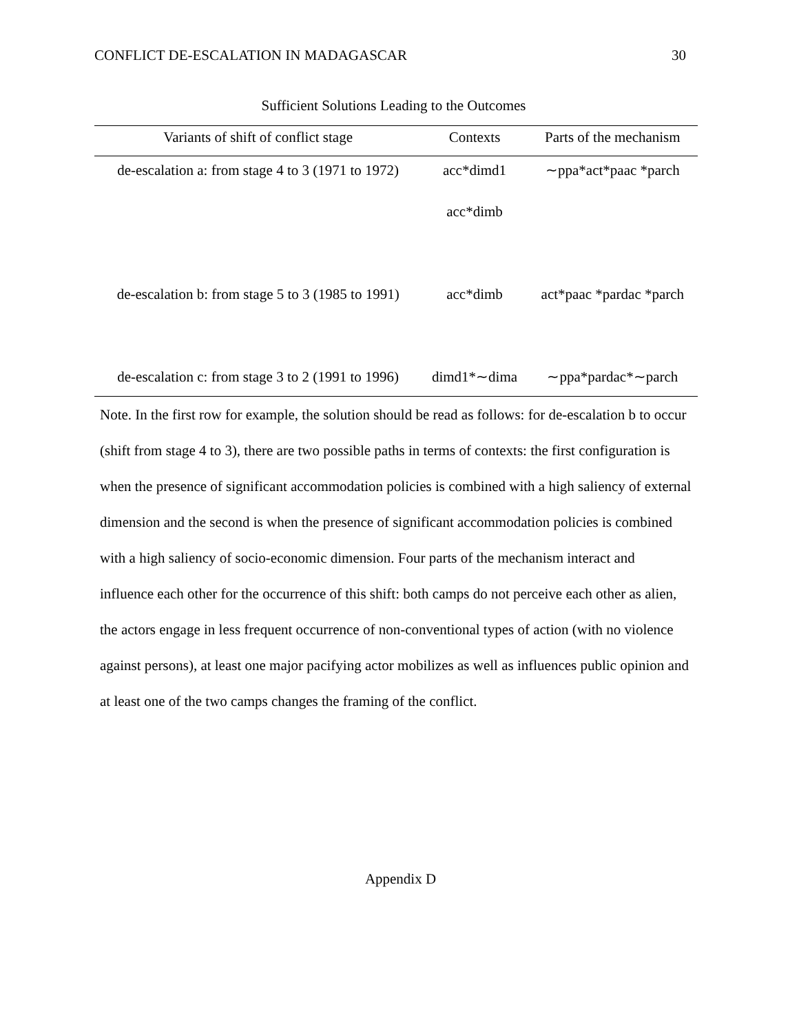CONFLICT DE-ESCALATION IN MADAGASCAR 30
Sufficient Solutions Leading to the Outcomes
| Variants of shift of conflict stage | Contexts | Parts of the mechanism |
| --- | --- | --- |
| de-escalation a: from stage 4 to 3 (1971 to 1972) | acc*dimd1 | ∼ppa*act*paac *parch |
| | acc*dimb | |
| de-escalation b: from stage 5 to 3 (1985 to 1991) | acc*dimb | act*paac *pardac *parch |
| de-escalation c: from stage 3 to 2 (1991 to 1996) | dimd1*∼dima | ∼ppa*pardac*∼parch |
Note. In the first row for example, the solution should be read as follows: for de-escalation b to occur (shift from stage 4 to 3), there are two possible paths in terms of contexts: the first configuration is when the presence of significant accommodation policies is combined with a high saliency of external dimension and the second is when the presence of significant accommodation policies is combined with a high saliency of socio-economic dimension. Four parts of the mechanism interact and influence each other for the occurrence of this shift: both camps do not perceive each other as alien, the actors engage in less frequent occurrence of non-conventional types of action (with no violence against persons), at least one major pacifying actor mobilizes as well as influences public opinion and at least one of the two camps changes the framing of the conflict.
Appendix D